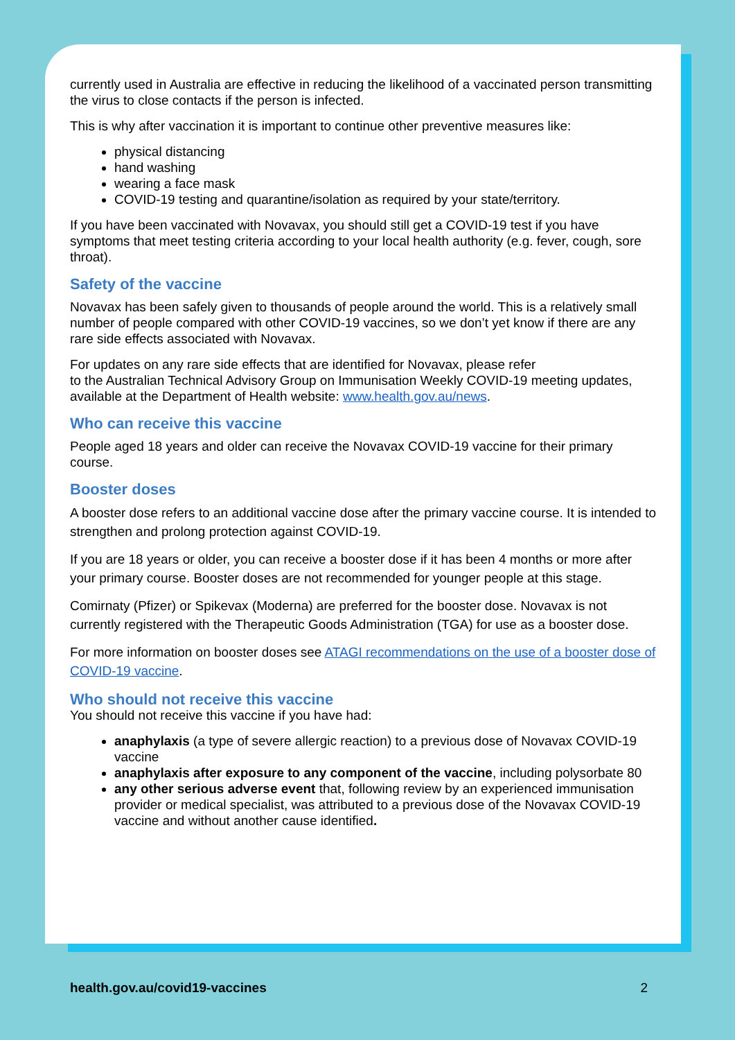currently used in Australia are effective in reducing the likelihood of a vaccinated person transmitting the virus to close contacts if the person is infected.
This is why after vaccination it is important to continue other preventive measures like:
physical distancing
hand washing
wearing a face mask
COVID-19 testing and quarantine/isolation as required by your state/territory.
If you have been vaccinated with Novavax, you should still get a COVID-19 test if you have symptoms that meet testing criteria according to your local health authority (e.g. fever, cough, sore throat).
Safety of the vaccine
Novavax has been safely given to thousands of people around the world. This is a relatively small number of people compared with other COVID-19 vaccines, so we don’t yet know if there are any rare side effects associated with Novavax.
For updates on any rare side effects that are identified for Novavax, please refer
to the Australian Technical Advisory Group on Immunisation Weekly COVID-19 meeting updates, available at the Department of Health website: www.health.gov.au/news.
Who can receive this vaccine
People aged 18 years and older can receive the Novavax COVID-19 vaccine for their primary course.
Booster doses
A booster dose refers to an additional vaccine dose after the primary vaccine course. It is intended to strengthen and prolong protection against COVID-19.
If you are 18 years or older, you can receive a booster dose if it has been 4 months or more after your primary course. Booster doses are not recommended for younger people at this stage.
Comirnaty (Pfizer) or Spikevax (Moderna) are preferred for the booster dose. Novavax is not currently registered with the Therapeutic Goods Administration (TGA) for use as a booster dose.
For more information on booster doses see ATAGI recommendations on the use of a booster dose of COVID-19 vaccine.
Who should not receive this vaccine
You should not receive this vaccine if you have had:
anaphylaxis (a type of severe allergic reaction) to a previous dose of Novavax COVID-19 vaccine
anaphylaxis after exposure to any component of the vaccine, including polysorbate 80
any other serious adverse event that, following review by an experienced immunisation provider or medical specialist, was attributed to a previous dose of the Novavax COVID-19 vaccine and without another cause identified.
health.gov.au/covid19-vaccines 2